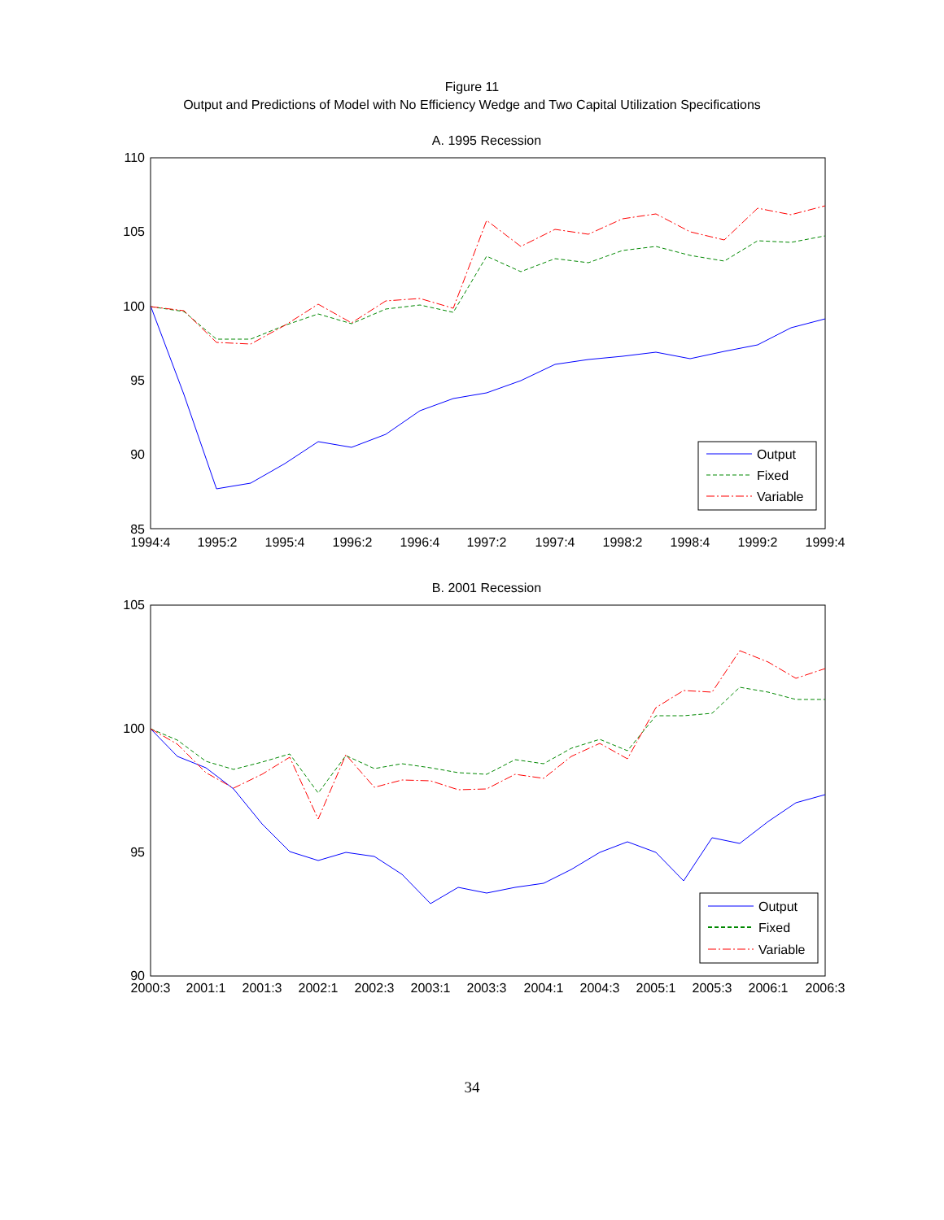Figure 11
Output and Predictions of Model with No Efficiency Wedge and Two Capital Utilization Specifications
A. 1995 Recession
110
105
100
95
90
85
1994:4
1995:2
1995:4
1996:2
1996:4
1997:2
1997:4
1998:2
1998:4
1999:2
1999:4
Output
Fixed
Variable
B. 2001 Recession
105
100
95
90
2000:3
2001:1
2001:3
2002:1
2002:3
2003:1
2003:3
2004:1
2004:3
2005:1
2005:3
2006:1
2006:3
Output
Fixed
Variable
34